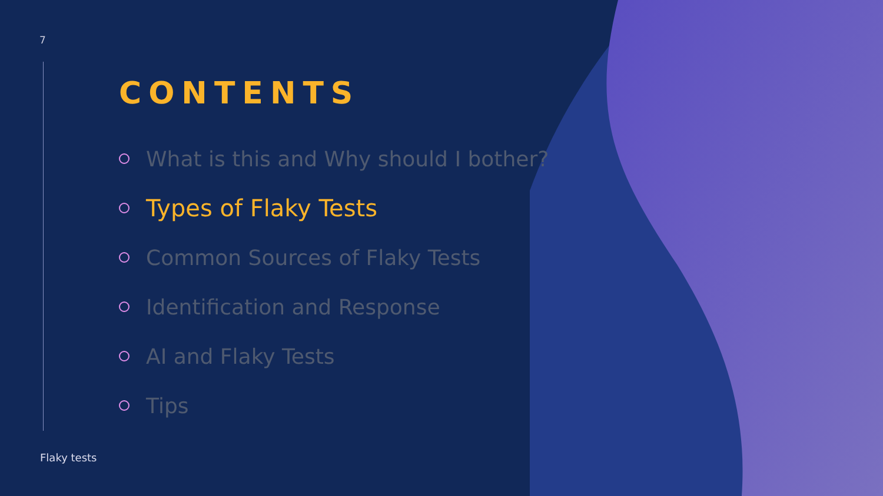7
CONTENTS
What is this and Why should I bother?
Types of Flaky Tests
Common Sources of Flaky Tests
Identification and Response
AI and Flaky Tests
Tips
Flaky tests